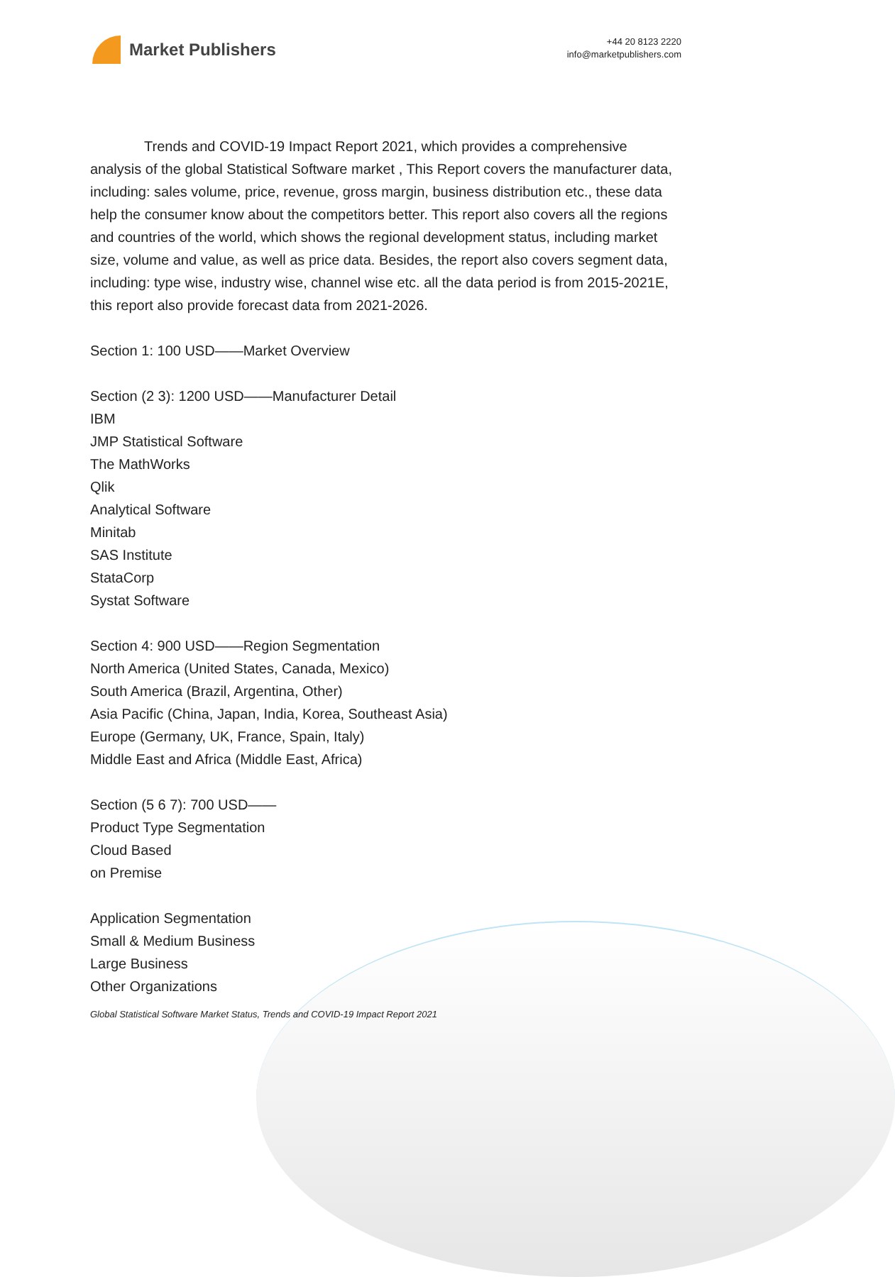Market Publishers
+44 20 8123 2220
info@marketpublishers.com
Trends and COVID-19 Impact Report 2021, which provides a comprehensive analysis of the global Statistical Software market , This Report covers the manufacturer data, including: sales volume, price, revenue, gross margin, business distribution etc., these data help the consumer know about the competitors better. This report also covers all the regions and countries of the world, which shows the regional development status, including market size, volume and value, as well as price data. Besides, the report also covers segment data, including: type wise, industry wise, channel wise etc. all the data period is from 2015-2021E, this report also provide forecast data from 2021-2026.
Section 1: 100 USD——Market Overview
Section (2 3): 1200 USD——Manufacturer Detail
IBM
JMP Statistical Software
The MathWorks
Qlik
Analytical Software
Minitab
SAS Institute
StataCorp
Systat Software
Section 4: 900 USD——Region Segmentation
North America (United States, Canada, Mexico)
South America (Brazil, Argentina, Other)
Asia Pacific (China, Japan, India, Korea, Southeast Asia)
Europe (Germany, UK, France, Spain, Italy)
Middle East and Africa (Middle East, Africa)
Section (5 6 7): 700 USD——
Product Type Segmentation
Cloud Based
on Premise
Application Segmentation
Small & Medium Business
Large Business
Other Organizations
Global Statistical Software Market Status, Trends and COVID-19 Impact Report 2021